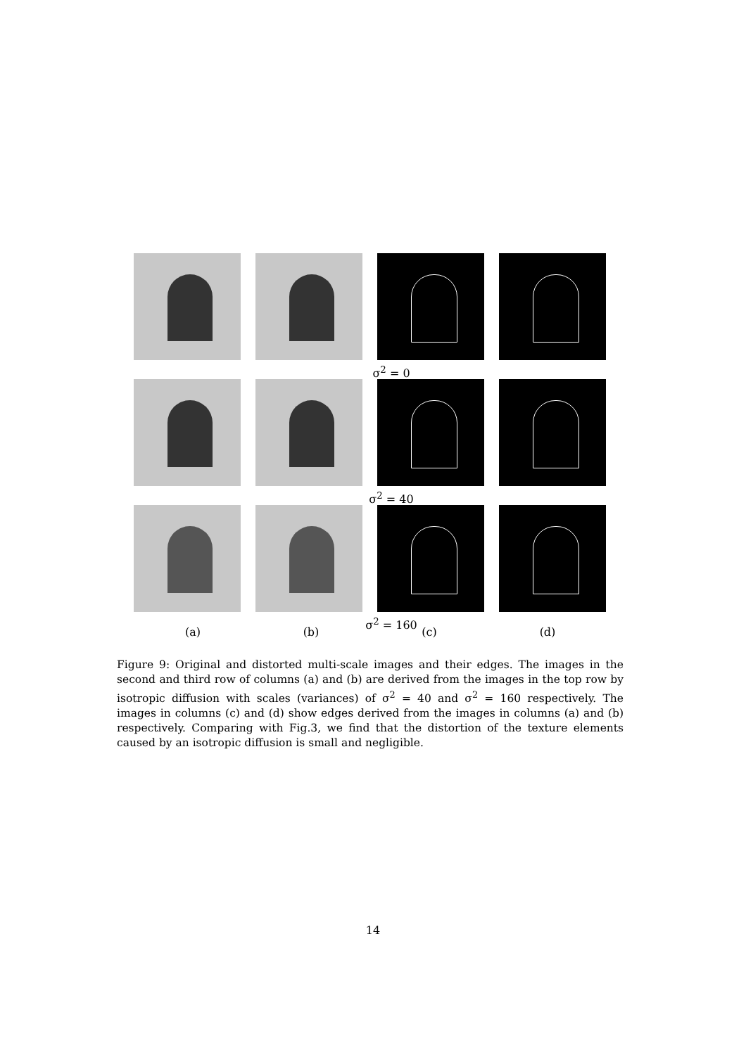σ<sup>2</sup> = 0
σ<sup>2</sup> = 40
σ<sup>2</sup> = 160
(a) (b) (c) (d)
Figure 9: Original and distorted multi-scale images and their edges. The images in the second and third row of columns (a) and (b) are derived from the images in the top row by isotropic diffusion with scales (variances) of σ<sup>2</sup> = 40 and σ<sup>2</sup> = 160 respectively. The images in columns (c) and (d) show edges derived from the images in columns (a) and (b) respectively. Comparing with Fig.3, we find that the distortion of the texture elements caused by an isotropic diffusion is small and negligible.
14